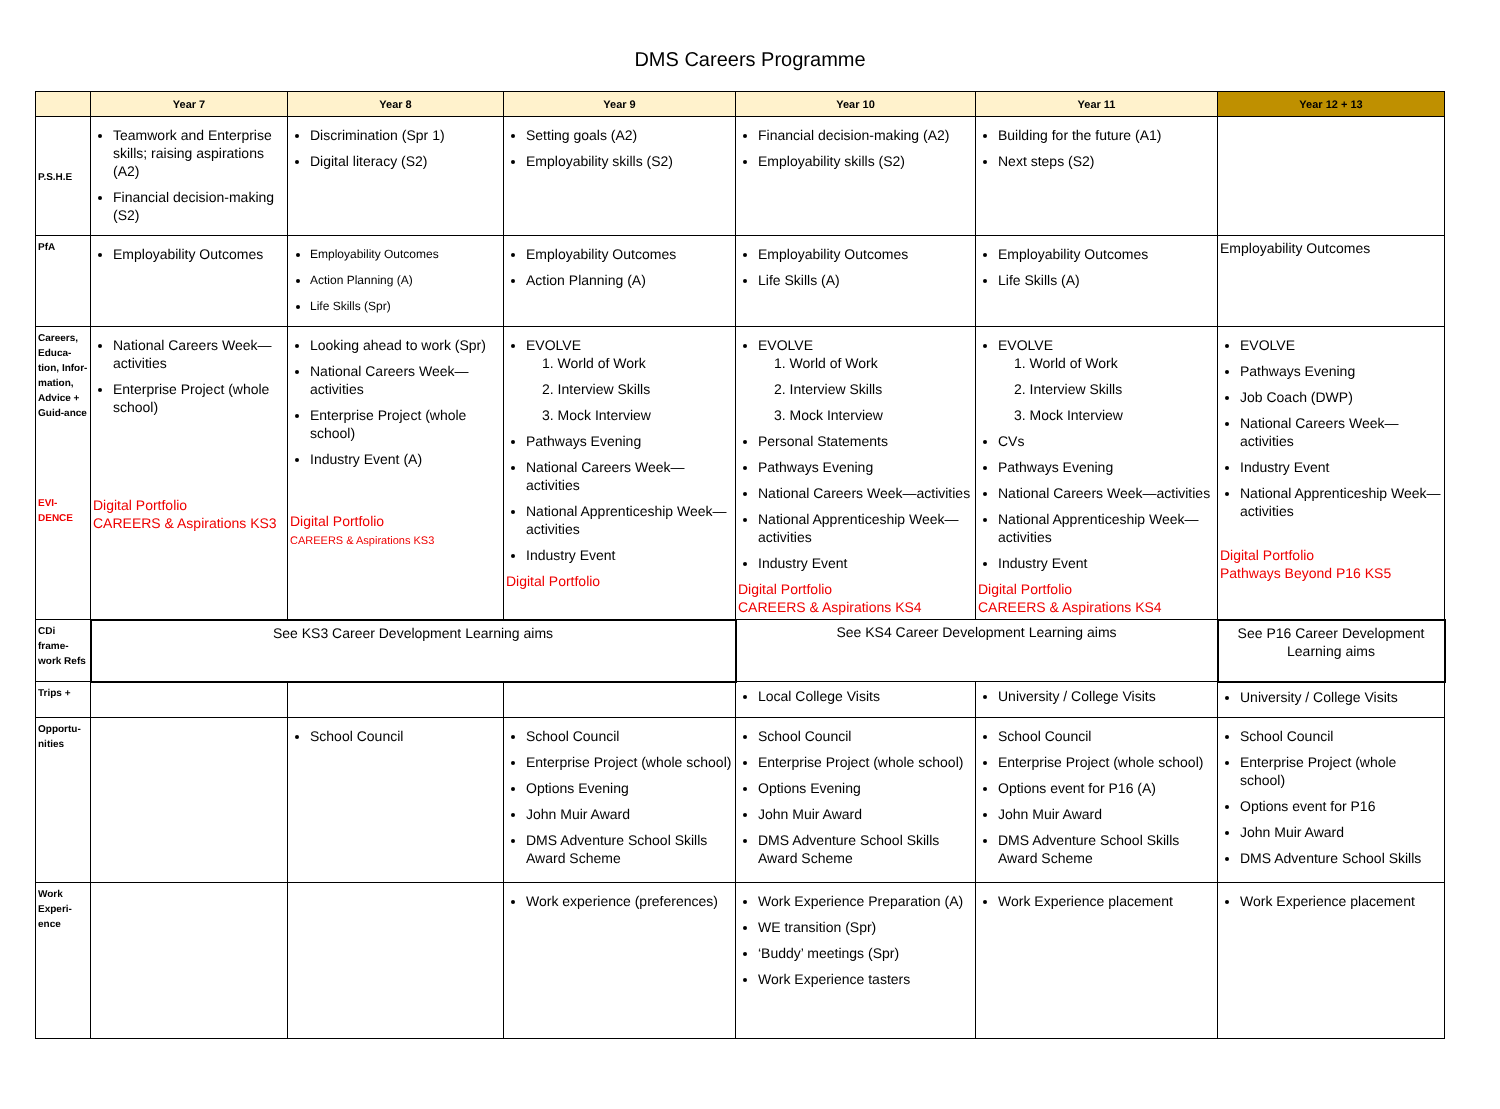DMS Careers Programme
| | Year 7 | Year 8 | Year 9 | Year 10 | Year 11 | Year 12 + 13 |
| --- | --- | --- | --- | --- | --- | --- |
| P.S.H.E | Teamwork and Enterprise skills; raising aspirations (A2) Financial decision-making (S2) | Discrimination (Spr 1) Digital literacy (S2) | Setting goals (A2) Employability skills (S2) | Financial decision-making (A2) Employability skills (S2) | Building for the future (A1) Next steps (S2) | |
| PfA | Employability Outcomes | Employability Outcomes Action Planning (A) Life Skills (Spr) | Employability Outcomes Action Planning (A) | Employability Outcomes Life Skills (A) | Employability Outcomes Life Skills (A) | Employability Outcomes |
| Careers, Educa-tion, Infor-mation, Advice + Guid-ance EVI-DENCE | National Careers Week—activities Enterprise Project (whole school) Digital Portfolio CAREERS & Aspirations KS3 | Looking ahead to work (Spr) National Careers Week—activities Enterprise Project (whole school) Industry Event (A) Digital Portfolio CAREERS & Aspirations KS3 | EVOLVE 1. World of Work 2. Interview Skills 3. Mock Interview Pathways Evening National Careers Week—activities National Apprenticeship Week—activities Industry Event Digital Portfolio | EVOLVE 1. World of Work 2. Interview Skills 3. Mock Interview Personal Statements Pathways Evening National Careers Week—activities National Apprenticeship Week—activities Industry Event Digital Portfolio CAREERS & Aspirations KS4 | EVOLVE 1. World of Work 2. Interview Skills 3. Mock Interview CVs Pathways Evening National Careers Week—activities National Apprenticeship Week—activities Industry Event Digital Portfolio CAREERS & Aspirations KS4 | EVOLVE Pathways Evening Job Coach (DWP) National Careers Week—activities Industry Event National Apprenticeship Week—activities Digital Portfolio Pathways Beyond P16 KS5 |
| CDi frame-work Refs | See KS3 Career Development Learning aims | | | See KS4 Career Development Learning aims | | See P16 Career Development Learning aims |
| Trips + | | | | Local College Visits | University / College Visits | University / College Visits |
| Opportu-nities | | School Council | School Council Enterprise Project (whole school) Options Evening John Muir Award DMS Adventure School Skills Award Scheme | School Council Enterprise Project (whole school) Options Evening John Muir Award DMS Adventure School Skills Award Scheme | School Council Enterprise Project (whole school) Options event for P16 (A) John Muir Award DMS Adventure School Skills Award Scheme | School Council Enterprise Project (whole school) Options event for P16 John Muir Award DMS Adventure School Skills |
| Work Experi-ence | | | Work experience (preferences) | Work Experience Preparation (A) WE transition (Spr) ‘Buddy’ meetings (Spr) Work Experience tasters | Work Experience placement | Work Experience placement |